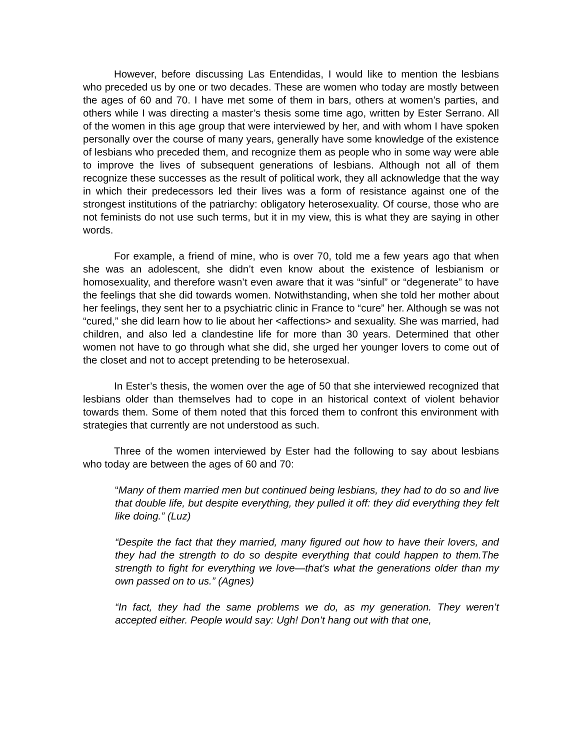However, before discussing Las Entendidas, I would like to mention the lesbians who preceded us by one or two decades. These are women who today are mostly between the ages of 60 and 70. I have met some of them in bars, others at women’s parties, and others while I was directing a master’s thesis some time ago, written by Ester Serrano. All of the women in this age group that were interviewed by her, and with whom I have spoken personally over the course of many years, generally have some knowledge of the existence of lesbians who preceded them, and recognize them as people who in some way were able to improve the lives of subsequent generations of lesbians. Although not all of them recognize these successes as the result of political work, they all acknowledge that the way in which their predecessors led their lives was a form of resistance against one of the strongest institutions of the patriarchy: obligatory heterosexuality. Of course, those who are not feminists do not use such terms, but it in my view, this is what they are saying in other words.
For example, a friend of mine, who is over 70, told me a few years ago that when she was an adolescent, she didn’t even know about the existence of lesbianism or homosexuality, and therefore wasn’t even aware that it was “sinful” or “degenerate” to have the feelings that she did towards women. Notwithstanding, when she told her mother about her feelings, they sent her to a psychiatric clinic in France to “cure” her. Although se was not “cured,” she did learn how to lie about her <affections> and sexuality. She was married, had children, and also led a clandestine life for more than 30 years. Determined that other women not have to go through what she did, she urged her younger lovers to come out of the closet and not to accept pretending to be heterosexual.
In Ester’s thesis, the women over the age of 50 that she interviewed recognized that lesbians older than themselves had to cope in an historical context of violent behavior towards them. Some of them noted that this forced them to confront this environment with strategies that currently are not understood as such.
Three of the women interviewed by Ester had the following to say about lesbians who today are between the ages of 60 and 70:
“Many of them married men but continued being lesbians, they had to do so and live that double life, but despite everything, they pulled it off: they did everything they felt like doing.” (Luz)
“Despite the fact that they married, many figured out how to have their lovers, and they had the strength to do so despite everything that could happen to them.The strength to fight for everything we love—that’s what the generations older than my own passed on to us.” (Agnes)
“In fact, they had the same problems we do, as my generation. They weren’t accepted either. People would say: Ugh! Don’t hang out with that one,